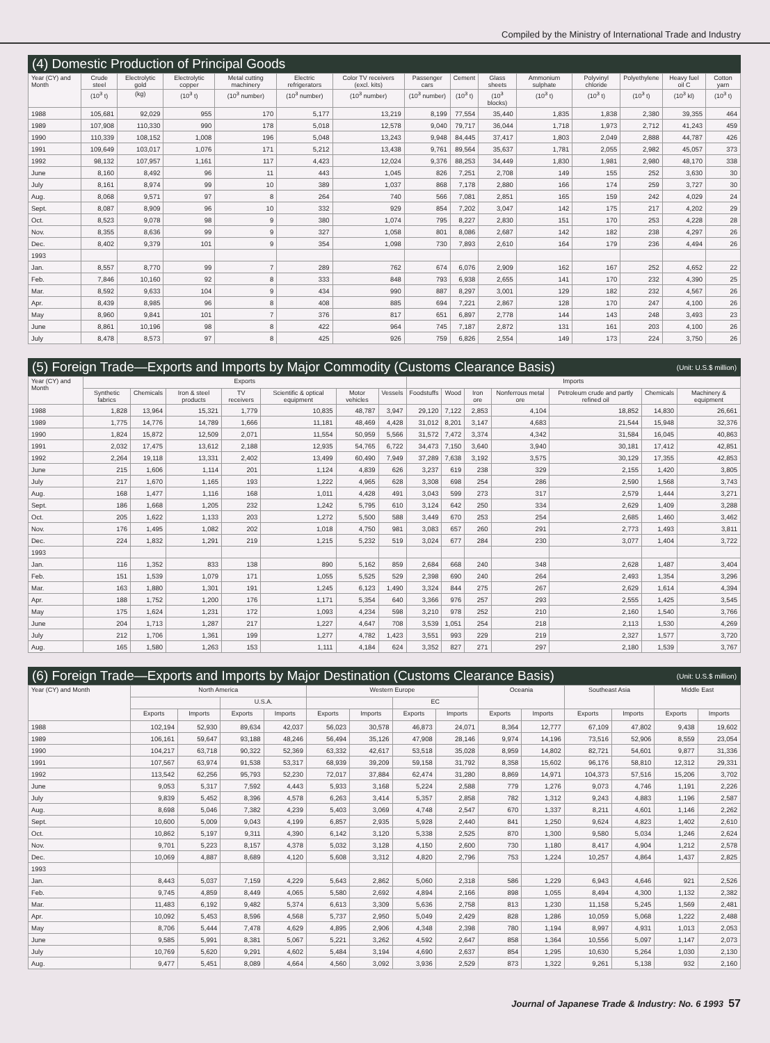Compiled by the Ministry of International Trade and Industry
(4) Domestic Production of Principal Goods
| Year (CY) and Month | Crude steel | Electrolytic gold | Electrolytic copper | Metal cutting machinery | Electric refrigerators | Color TV receivers (excl. kits) | Passenger cars | Cement | Glass sheets | Ammonium sulphate | Polyvinyl chloride | Polyethylene | Heavy fuel oil C | Cotton yarn |
| --- | --- | --- | --- | --- | --- | --- | --- | --- | --- | --- | --- | --- | --- | --- |
| | (10<sup>3</sup> t) | (kg) | (10<sup>3</sup> t) | (10<sup>3</sup> number) | (10<sup>3</sup> number) | (10<sup>3</sup> number) | (10<sup>3</sup> number) | (10<sup>3</sup> t) | (10<sup>3</sup> blocks) | (10<sup>3</sup> t) | (10<sup>3</sup> t) | (10<sup>3</sup> t) | (10<sup>3</sup> kl) | (10<sup>3</sup> t) |
| 1988 | 105,681 | 92,029 | 955 | 170 | 5,177 | 13,219 | 8,199 | 77,554 | 35,440 | 1,835 | 1,838 | 2,380 | 39,355 | 464 |
| 1989 | 107,908 | 110,330 | 990 | 178 | 5,018 | 12,578 | 9,040 | 79,717 | 36,044 | 1,718 | 1,973 | 2,712 | 41,243 | 459 |
| 1990 | 110,339 | 108,152 | 1,008 | 196 | 5,048 | 13,243 | 9,948 | 84,445 | 37,417 | 1,803 | 2,049 | 2,888 | 44,787 | 426 |
| 1991 | 109,649 | 103,017 | 1,076 | 171 | 5,212 | 13,438 | 9,761 | 89,564 | 35,637 | 1,781 | 2,055 | 2,982 | 45,057 | 373 |
| 1992 | 98,132 | 107,957 | 1,161 | 117 | 4,423 | 12,024 | 9,376 | 88,253 | 34,449 | 1,830 | 1,981 | 2,980 | 48,170 | 338 |
| June | 8,160 | 8,492 | 96 | 11 | 443 | 1,045 | 826 | 7,251 | 2,708 | 149 | 155 | 252 | 3,630 | 30 |
| July | 8,161 | 8,974 | 99 | 10 | 389 | 1,037 | 868 | 7,178 | 2,880 | 166 | 174 | 259 | 3,727 | 30 |
| Aug. | 8,068 | 9,571 | 97 | 8 | 264 | 740 | 566 | 7,081 | 2,851 | 165 | 159 | 242 | 4,029 | 24 |
| Sept. | 8,087 | 8,909 | 96 | 10 | 332 | 929 | 854 | 7,202 | 3,047 | 142 | 175 | 217 | 4,202 | 29 |
| Oct. | 8,523 | 9,078 | 98 | 9 | 380 | 1,074 | 795 | 8,227 | 2,830 | 151 | 170 | 253 | 4,228 | 28 |
| Nov. | 8,355 | 8,636 | 99 | 9 | 327 | 1,058 | 801 | 8,086 | 2,687 | 142 | 182 | 238 | 4,297 | 26 |
| Dec. | 8,402 | 9,379 | 101 | 9 | 354 | 1,098 | 730 | 7,893 | 2,610 | 164 | 179 | 236 | 4,494 | 26 |
| 1993 | | | | | | | | | | | | | | |
| Jan. | 8,557 | 8,770 | 99 | 7 | 289 | 762 | 674 | 6,076 | 2,909 | 162 | 167 | 252 | 4,652 | 22 |
| Feb. | 7,846 | 10,160 | 92 | 8 | 333 | 848 | 793 | 6,938 | 2,655 | 141 | 170 | 232 | 4,390 | 25 |
| Mar. | 8,592 | 9,633 | 104 | 9 | 434 | 990 | 887 | 8,297 | 3,001 | 129 | 182 | 232 | 4,567 | 26 |
| Apr. | 8,439 | 8,985 | 96 | 8 | 408 | 885 | 694 | 7,221 | 2,867 | 128 | 170 | 247 | 4,100 | 26 |
| May | 8,960 | 9,841 | 101 | 7 | 376 | 817 | 651 | 6,897 | 2,778 | 144 | 143 | 248 | 3,493 | 23 |
| June | 8,861 | 10,196 | 98 | 8 | 422 | 964 | 745 | 7,187 | 2,872 | 131 | 161 | 203 | 4,100 | 26 |
| July | 8,478 | 8,573 | 97 | 8 | 425 | 926 | 759 | 6,826 | 2,554 | 149 | 173 | 224 | 3,750 | 26 |
(5) Foreign Trade—Exports and Imports by Major Commodity (Customs Clearance Basis) (Unit: U.S.$ million)
| Year (CY) and Month | Exports | | | | | | | Imports | | | | | | |
| --- | --- | --- | --- | --- | --- | --- | --- | --- | --- | --- | --- | --- | --- | --- |
| | Synthetic fabrics | Chemicals | Iron & steel products | TV receivers | Scientific & optical equipment | Motor vehicles | Vessels | Foodstuffs | Wood | Iron ore | Nonferrous metal ore | Petroleum crude and partly refined oil | Chemicals | Machinery & equipment |
| 1988 | 1,828 | 13,964 | 15,321 | 1,779 | 10,835 | 48,787 | 3,947 | 29,120 | 7,122 | 2,853 | 4,104 | 18,852 | 14,830 | 26,661 |
| 1989 | 1,775 | 14,776 | 14,789 | 1,666 | 11,181 | 48,469 | 4,428 | 31,012 | 8,201 | 3,147 | 4,683 | 21,544 | 15,948 | 32,376 |
| 1990 | 1,824 | 15,872 | 12,509 | 2,071 | 11,554 | 50,959 | 5,566 | 31,572 | 7,472 | 3,374 | 4,342 | 31,584 | 16,045 | 40,863 |
| 1991 | 2,032 | 17,475 | 13,612 | 2,188 | 12,935 | 54,765 | 6,722 | 34,473 | 7,150 | 3,640 | 3,940 | 30,181 | 17,412 | 42,851 |
| 1992 | 2,264 | 19,118 | 13,331 | 2,402 | 13,499 | 60,490 | 7,949 | 37,289 | 7,638 | 3,192 | 3,575 | 30,129 | 17,355 | 42,853 |
| June | 215 | 1,606 | 1,114 | 201 | 1,124 | 4,839 | 626 | 3,237 | 619 | 238 | 329 | 2,155 | 1,420 | 3,805 |
| July | 217 | 1,670 | 1,165 | 193 | 1,222 | 4,965 | 628 | 3,308 | 698 | 254 | 286 | 2,590 | 1,568 | 3,743 |
| Aug. | 168 | 1,477 | 1,116 | 168 | 1,011 | 4,428 | 491 | 3,043 | 599 | 273 | 317 | 2,579 | 1,444 | 3,271 |
| Sept. | 186 | 1,668 | 1,205 | 232 | 1,242 | 5,795 | 610 | 3,124 | 642 | 250 | 334 | 2,629 | 1,409 | 3,288 |
| Oct. | 205 | 1,622 | 1,133 | 203 | 1,272 | 5,500 | 588 | 3,449 | 670 | 253 | 254 | 2,685 | 1,460 | 3,462 |
| Nov. | 176 | 1,495 | 1,082 | 202 | 1,018 | 4,750 | 981 | 3,083 | 657 | 260 | 291 | 2,773 | 1,493 | 3,811 |
| Dec. | 224 | 1,832 | 1,291 | 219 | 1,215 | 5,232 | 519 | 3,024 | 677 | 284 | 230 | 3,077 | 1,404 | 3,722 |
| 1993 | | | | | | | | | | | | | | |
| Jan. | 116 | 1,352 | 833 | 138 | 890 | 5,162 | 859 | 2,684 | 668 | 240 | 348 | 2,628 | 1,487 | 3,404 |
| Feb. | 151 | 1,539 | 1,079 | 171 | 1,055 | 5,525 | 529 | 2,398 | 690 | 240 | 264 | 2,493 | 1,354 | 3,296 |
| Mar. | 163 | 1,880 | 1,301 | 191 | 1,245 | 6,123 | 1,490 | 3,324 | 844 | 275 | 267 | 2,629 | 1,614 | 4,394 |
| Apr. | 188 | 1,752 | 1,200 | 176 | 1,171 | 5,354 | 640 | 3,366 | 976 | 257 | 293 | 2,555 | 1,425 | 3,545 |
| May | 175 | 1,624 | 1,231 | 172 | 1,093 | 4,234 | 598 | 3,210 | 978 | 252 | 210 | 2,160 | 1,540 | 3,766 |
| June | 204 | 1,713 | 1,287 | 217 | 1,227 | 4,647 | 708 | 3,539 | 1,051 | 254 | 218 | 2,113 | 1,530 | 4,269 |
| July | 212 | 1,706 | 1,361 | 199 | 1,277 | 4,782 | 1,423 | 3,551 | 993 | 229 | 219 | 2,327 | 1,577 | 3,720 |
| Aug. | 165 | 1,580 | 1,263 | 153 | 1,111 | 4,184 | 624 | 3,352 | 827 | 271 | 297 | 2,180 | 1,539 | 3,767 |
(6) Foreign Trade—Exports and Imports by Major Destination (Customs Clearance Basis) (Unit: U.S.$ million)
| Year (CY) and Month | North America | | | | Western Europe | | | | Oceania | | Southeast Asia | | Middle East | |
| --- | --- | --- | --- | --- | --- | --- | --- | --- | --- | --- | --- | --- | --- | --- |
| | | | U.S.A. | | | | EC | | | | | | | |
| | Exports | Imports | Exports | Imports | Exports | Imports | Exports | Imports | Exports | Imports | Exports | Imports | Exports | Imports |
| 1988 | 102,194 | 52,930 | 89,634 | 42,037 | 56,023 | 30,578 | 46,873 | 24,071 | 8,364 | 12,777 | 67,109 | 47,802 | 9,438 | 19,602 |
| 1989 | 106,161 | 59,647 | 93,188 | 48,246 | 56,494 | 35,126 | 47,908 | 28,146 | 9,974 | 14,196 | 73,516 | 52,906 | 8,559 | 23,054 |
| 1990 | 104,217 | 63,718 | 90,322 | 52,369 | 63,332 | 42,617 | 53,518 | 35,028 | 8,959 | 14,802 | 82,721 | 54,601 | 9,877 | 31,336 |
| 1991 | 107,567 | 63,974 | 91,538 | 53,317 | 68,939 | 39,209 | 59,158 | 31,792 | 8,358 | 15,602 | 96,176 | 58,810 | 12,312 | 29,331 |
| 1992 | 113,542 | 62,256 | 95,793 | 52,230 | 72,017 | 37,884 | 62,474 | 31,280 | 8,869 | 14,971 | 104,373 | 57,516 | 15,206 | 3,702 |
| June | 9,053 | 5,317 | 7,592 | 4,443 | 5,933 | 3,168 | 5,224 | 2,588 | 779 | 1,276 | 9,073 | 4,746 | 1,191 | 2,226 |
| July | 9,839 | 5,452 | 8,396 | 4,578 | 6,263 | 3,414 | 5,357 | 2,858 | 782 | 1,312 | 9,243 | 4,883 | 1,196 | 2,587 |
| Aug. | 8,698 | 5,046 | 7,382 | 4,239 | 5,403 | 3,069 | 4,748 | 2,547 | 670 | 1,337 | 8,211 | 4,601 | 1,146 | 2,262 |
| Sept. | 10,600 | 5,009 | 9,043 | 4,199 | 6,857 | 2,935 | 5,928 | 2,440 | 841 | 1,250 | 9,624 | 4,823 | 1,402 | 2,610 |
| Oct. | 10,862 | 5,197 | 9,311 | 4,390 | 6,142 | 3,120 | 5,338 | 2,525 | 870 | 1,300 | 9,580 | 5,034 | 1,246 | 2,624 |
| Nov. | 9,701 | 5,223 | 8,157 | 4,378 | 5,032 | 3,128 | 4,150 | 2,600 | 730 | 1,180 | 8,417 | 4,904 | 1,212 | 2,578 |
| Dec. | 10,069 | 4,887 | 8,689 | 4,120 | 5,608 | 3,312 | 4,820 | 2,796 | 753 | 1,224 | 10,257 | 4,864 | 1,437 | 2,825 |
| 1993 | | | | | | | | | | | | | | |
| Jan. | 8,443 | 5,037 | 7,159 | 4,229 | 5,643 | 2,862 | 5,060 | 2,318 | 586 | 1,229 | 6,943 | 4,646 | 921 | 2,526 |
| Feb. | 9,745 | 4,859 | 8,449 | 4,065 | 5,580 | 2,692 | 4,894 | 2,166 | 898 | 1,055 | 8,494 | 4,300 | 1,132 | 2,382 |
| Mar. | 11,483 | 6,192 | 9,482 | 5,374 | 6,613 | 3,309 | 5,636 | 2,758 | 813 | 1,230 | 11,158 | 5,245 | 1,569 | 2,481 |
| Apr. | 10,092 | 5,453 | 8,596 | 4,568 | 5,737 | 2,950 | 5,049 | 2,429 | 828 | 1,286 | 10,059 | 5,068 | 1,222 | 2,488 |
| May | 8,706 | 5,444 | 7,478 | 4,629 | 4,895 | 2,906 | 4,348 | 2,398 | 780 | 1,194 | 8,997 | 4,931 | 1,013 | 2,053 |
| June | 9,585 | 5,991 | 8,381 | 5,067 | 5,221 | 3,262 | 4,592 | 2,647 | 858 | 1,364 | 10,556 | 5,097 | 1,147 | 2,073 |
| July | 10,769 | 5,620 | 9,291 | 4,602 | 5,484 | 3,194 | 4,690 | 2,637 | 854 | 1,295 | 10,630 | 5,264 | 1,030 | 2,130 |
| Aug. | 9,477 | 5,451 | 8,089 | 4,664 | 4,560 | 3,092 | 3,936 | 2,529 | 873 | 1,322 | 9,261 | 5,138 | 932 | 2,160 |
Journal of Japanese Trade & Industry: No. 6 1993 57